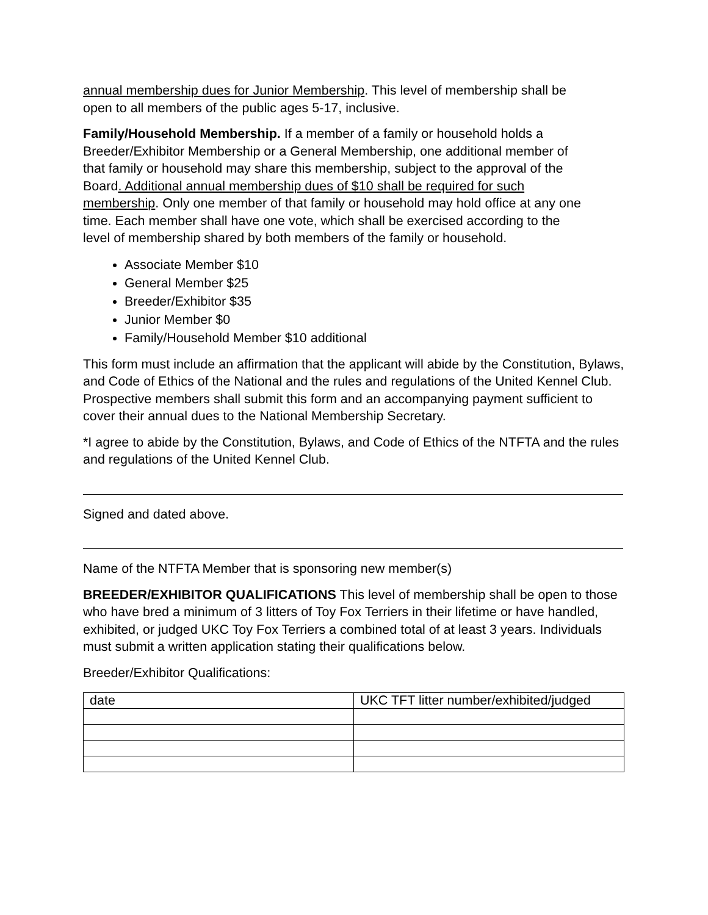annual membership dues for Junior Membership. This level of membership shall be open to all members of the public ages 5-17, inclusive.
Family/Household Membership. If a member of a family or household holds a Breeder/Exhibitor Membership or a General Membership, one additional member of that family or household may share this membership, subject to the approval of the Board. Additional annual membership dues of $10 shall be required for such membership. Only one member of that family or household may hold office at any one time. Each member shall have one vote, which shall be exercised according to the level of membership shared by both members of the family or household.
Associate Member $10
General Member $25
Breeder/Exhibitor $35
Junior Member $0
Family/Household Member $10 additional
This form must include an affirmation that the applicant will abide by the Constitution, Bylaws, and Code of Ethics of the National and the rules and regulations of the United Kennel Club. Prospective members shall submit this form and an accompanying payment sufficient to cover their annual dues to the National Membership Secretary.
*I agree to abide by the Constitution, Bylaws, and Code of Ethics of the NTFTA and the rules and regulations of the United Kennel Club.
Signed and dated above.
Name of the NTFTA Member that is sponsoring new member(s)
BREEDER/EXHIBITOR QUALIFICATIONS This level of membership shall be open to those who have bred a minimum of 3 litters of Toy Fox Terriers in their lifetime or have handled, exhibited, or judged UKC Toy Fox Terriers a combined total of at least 3 years. Individuals must submit a written application stating their qualifications below.
Breeder/Exhibitor Qualifications:
| date | UKC TFT litter number/exhibited/judged |